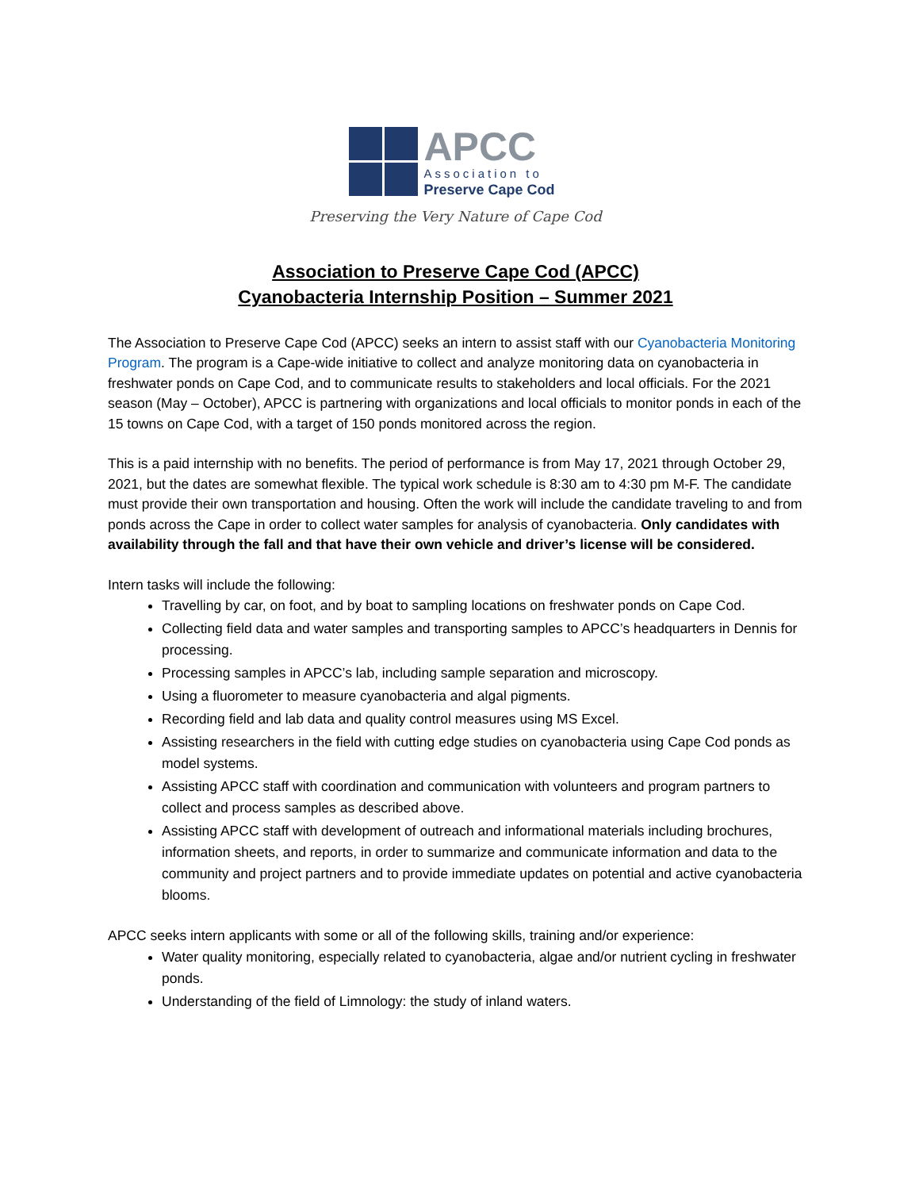APCC
Association to
Preserve Cape Cod
Preserving the Very Nature of Cape Cod
Association to Preserve Cape Cod (APCC)
Cyanobacteria Internship Position – Summer 2021
The Association to Preserve Cape Cod (APCC) seeks an intern to assist staff with our Cyanobacteria Monitoring Program. The program is a Cape-wide initiative to collect and analyze monitoring data on cyanobacteria in freshwater ponds on Cape Cod, and to communicate results to stakeholders and local officials. For the 2021 season (May – October), APCC is partnering with organizations and local officials to monitor ponds in each of the 15 towns on Cape Cod, with a target of 150 ponds monitored across the region.
This is a paid internship with no benefits. The period of performance is from May 17, 2021 through October 29, 2021, but the dates are somewhat flexible. The typical work schedule is 8:30 am to 4:30 pm M-F. The candidate must provide their own transportation and housing. Often the work will include the candidate traveling to and from ponds across the Cape in order to collect water samples for analysis of cyanobacteria. Only candidates with availability through the fall and that have their own vehicle and driver’s license will be considered.
Intern tasks will include the following:
Travelling by car, on foot, and by boat to sampling locations on freshwater ponds on Cape Cod.
Collecting field data and water samples and transporting samples to APCC’s headquarters in Dennis for processing.
Processing samples in APCC’s lab, including sample separation and microscopy.
Using a fluorometer to measure cyanobacteria and algal pigments.
Recording field and lab data and quality control measures using MS Excel.
Assisting researchers in the field with cutting edge studies on cyanobacteria using Cape Cod ponds as model systems.
Assisting APCC staff with coordination and communication with volunteers and program partners to collect and process samples as described above.
Assisting APCC staff with development of outreach and informational materials including brochures, information sheets, and reports, in order to summarize and communicate information and data to the community and project partners and to provide immediate updates on potential and active cyanobacteria blooms.
APCC seeks intern applicants with some or all of the following skills, training and/or experience:
Water quality monitoring, especially related to cyanobacteria, algae and/or nutrient cycling in freshwater ponds.
Understanding of the field of Limnology: the study of inland waters.